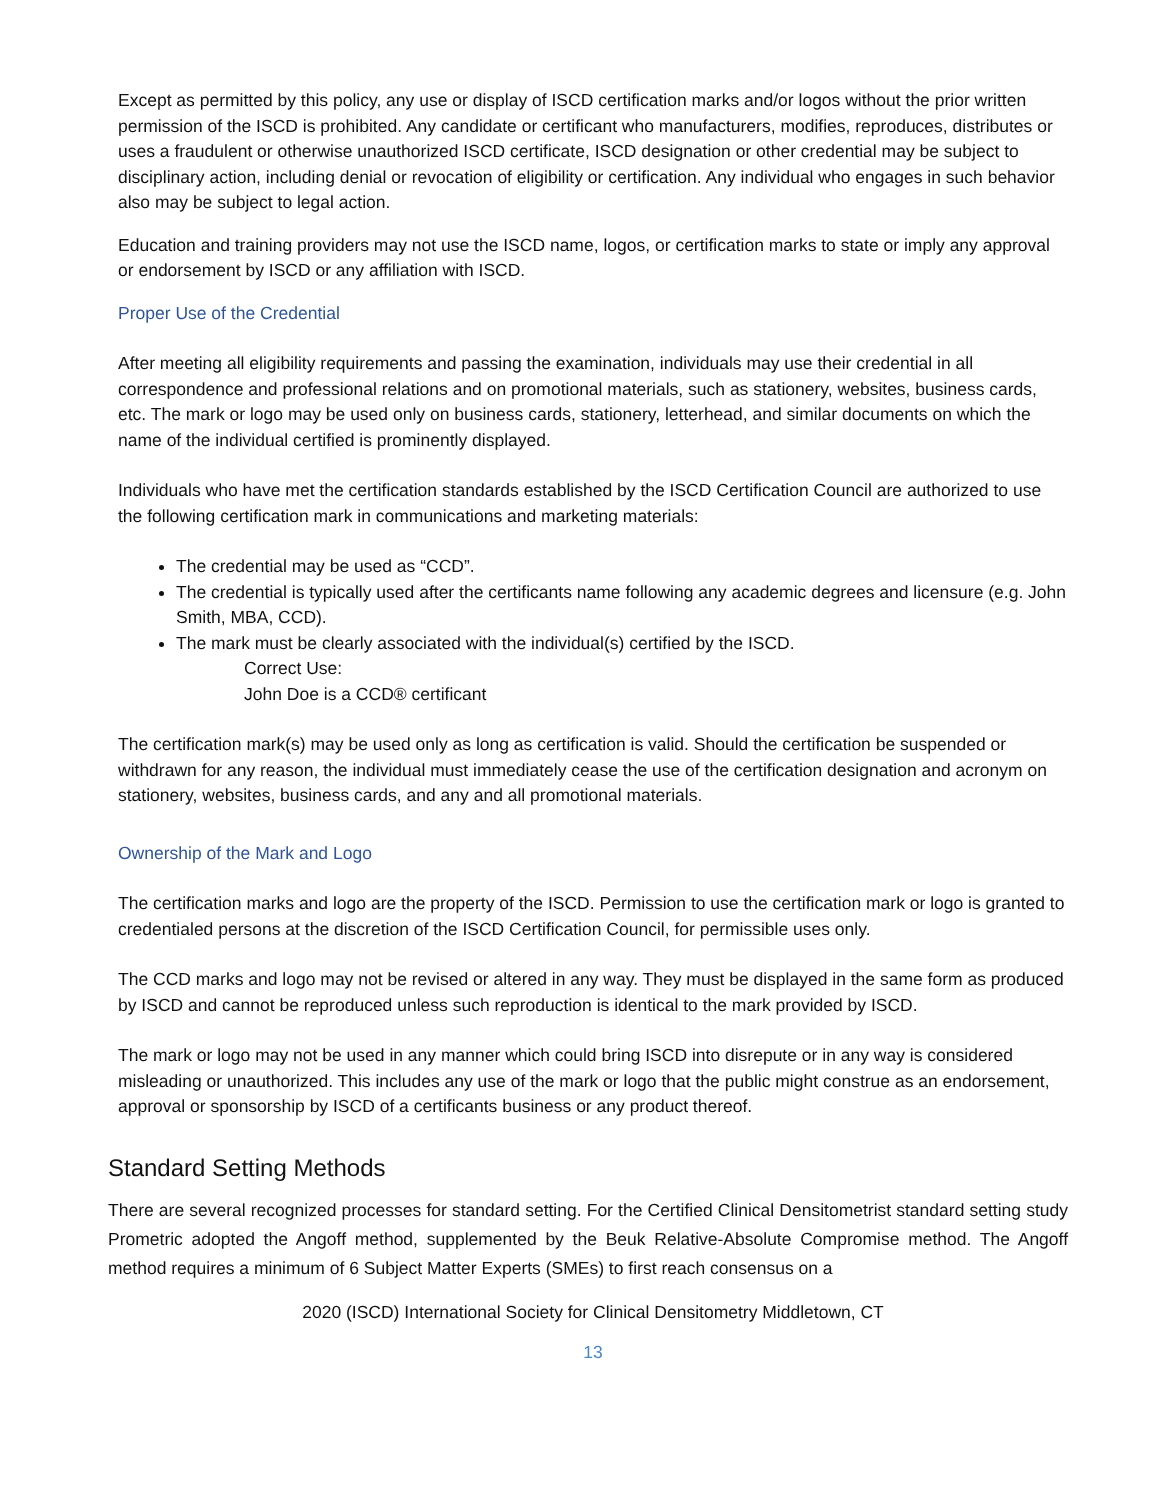Except as permitted by this policy, any use or display of ISCD certification marks and/or logos without the prior written permission of the ISCD is prohibited. Any candidate or certificant who manufacturers, modifies, reproduces, distributes or uses a fraudulent or otherwise unauthorized ISCD certificate, ISCD designation or other credential may be subject to disciplinary action, including denial or revocation of eligibility or certification. Any individual who engages in such behavior also may be subject to legal action.
Education and training providers may not use the ISCD name, logos, or certification marks to state or imply any approval or endorsement by ISCD or any affiliation with ISCD.
Proper Use of the Credential
After meeting all eligibility requirements and passing the examination, individuals may use their credential in all correspondence and professional relations and on promotional materials, such as stationery, websites, business cards, etc. The mark or logo may be used only on business cards, stationery, letterhead, and similar documents on which the name of the individual certified is prominently displayed.
Individuals who have met the certification standards established by the ISCD Certification Council are authorized to use the following certification mark in communications and marketing materials:
The credential may be used as “CCD”.
The credential is typically used after the certificants name following any academic degrees and licensure (e.g. John Smith, MBA, CCD).
The mark must be clearly associated with the individual(s) certified by the ISCD.
Correct Use:
John Doe is a CCD® certificant
The certification mark(s) may be used only as long as certification is valid. Should the certification be suspended or withdrawn for any reason, the individual must immediately cease the use of the certification designation and acronym on stationery, websites, business cards, and any and all promotional materials.
Ownership of the Mark and Logo
The certification marks and logo are the property of the ISCD. Permission to use the certification mark or logo is granted to credentialed persons at the discretion of the ISCD Certification Council, for permissible uses only.
The CCD marks and logo may not be revised or altered in any way. They must be displayed in the same form as produced by ISCD and cannot be reproduced unless such reproduction is identical to the mark provided by ISCD.
The mark or logo may not be used in any manner which could bring ISCD into disrepute or in any way is considered misleading or unauthorized. This includes any use of the mark or logo that the public might construe as an endorsement, approval or sponsorship by ISCD of a certificants business or any product thereof.
Standard Setting Methods
There are several recognized processes for standard setting. For the Certified Clinical Densitometrist standard setting study Prometric adopted the Angoff method, supplemented by the Beuk Relative-Absolute Compromise method. The Angoff method requires a minimum of 6 Subject Matter Experts (SMEs) to first reach consensus on a
2020 (ISCD) International Society for Clinical Densitometry Middletown, CT
13